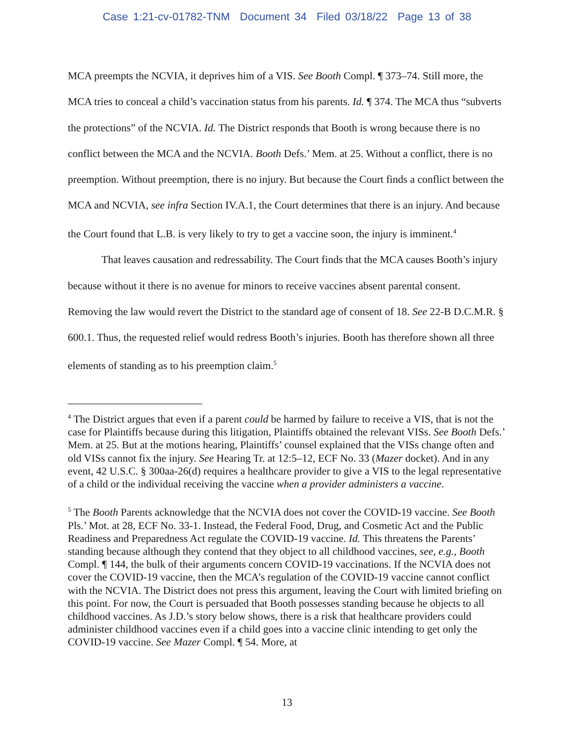Case 1:21-cv-01782-TNM Document 34 Filed 03/18/22 Page 13 of 38
MCA preempts the NCVIA, it deprives him of a VIS. See Booth Compl. ¶ 373–74. Still more, the MCA tries to conceal a child’s vaccination status from his parents. Id. ¶ 374. The MCA thus “subverts the protections” of the NCVIA. Id. The District responds that Booth is wrong because there is no conflict between the MCA and the NCVIA. Booth Defs.’ Mem. at 25. Without a conflict, there is no preemption. Without preemption, there is no injury. But because the Court finds a conflict between the MCA and NCVIA, see infra Section IV.A.1, the Court determines that there is an injury. And because the Court found that L.B. is very likely to try to get a vaccine soon, the injury is imminent.<sup>4</sup>
That leaves causation and redressability. The Court finds that the MCA causes Booth’s injury because without it there is no avenue for minors to receive vaccines absent parental consent. Removing the law would revert the District to the standard age of consent of 18. See 22-B D.C.M.R. § 600.1. Thus, the requested relief would redress Booth’s injuries. Booth has therefore shown all three elements of standing as to his preemption claim.<sup>5</sup>
<sup>4</sup> The District argues that even if a parent could be harmed by failure to receive a VIS, that is not the case for Plaintiffs because during this litigation, Plaintiffs obtained the relevant VISs. See Booth Defs.’ Mem. at 25. But at the motions hearing, Plaintiffs’ counsel explained that the VISs change often and old VISs cannot fix the injury. See Hearing Tr. at 12:5–12, ECF No. 33 (Mazer docket). And in any event, 42 U.S.C. § 300aa-26(d) requires a healthcare provider to give a VIS to the legal representative of a child or the individual receiving the vaccine when a provider administers a vaccine.
<sup>5</sup> The Booth Parents acknowledge that the NCVIA does not cover the COVID-19 vaccine. See Booth Pls.’ Mot. at 28, ECF No. 33-1. Instead, the Federal Food, Drug, and Cosmetic Act and the Public Readiness and Preparedness Act regulate the COVID-19 vaccine. Id. This threatens the Parents’ standing because although they contend that they object to all childhood vaccines, see, e.g., Booth Compl. ¶ 144, the bulk of their arguments concern COVID-19 vaccinations. If the NCVIA does not cover the COVID-19 vaccine, then the MCA’s regulation of the COVID-19 vaccine cannot conflict with the NCVIA. The District does not press this argument, leaving the Court with limited briefing on this point. For now, the Court is persuaded that Booth possesses standing because he objects to all childhood vaccines. As J.D.’s story below shows, there is a risk that healthcare providers could administer childhood vaccines even if a child goes into a vaccine clinic intending to get only the COVID-19 vaccine. See Mazer Compl. ¶ 54. More, at
13